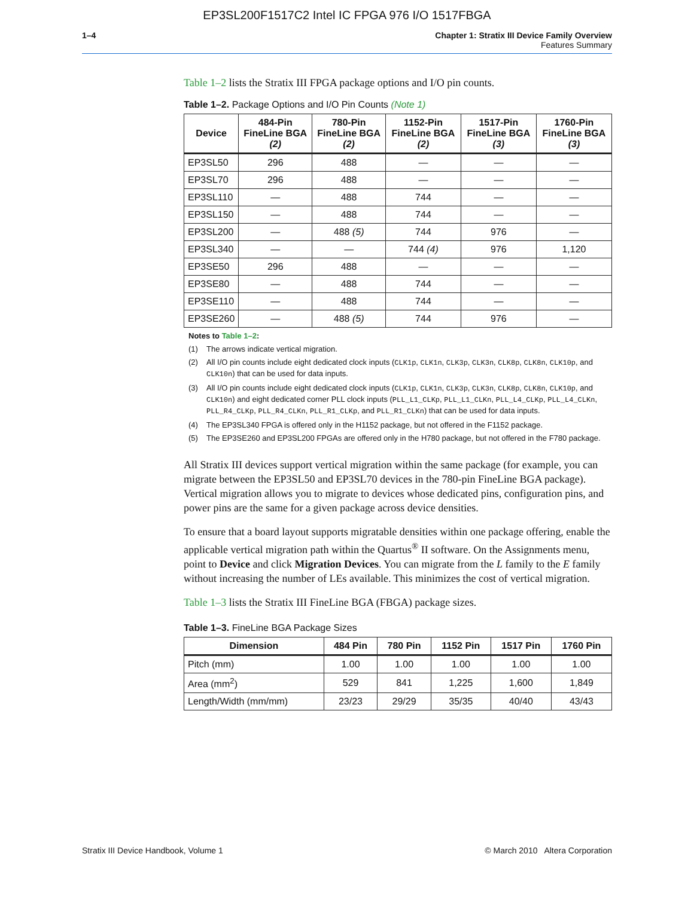EP3SL200F1517C2 Intel IC FPGA 976 I/O 1517FBGA
1–4 Chapter 1: Stratix III Device Family Overview
Features Summary
Table 1–2 lists the Stratix III FPGA package options and I/O pin counts.
Table 1–2. Package Options and I/O Pin Counts (Note 1)
| Device | 484-Pin FineLine BGA (2) | 780-Pin FineLine BGA (2) | 1152-Pin FineLine BGA (2) | 1517-Pin FineLine BGA (3) | 1760-Pin FineLine BGA (3) |
| --- | --- | --- | --- | --- | --- |
| EP3SL50 | 296 | 488 | — | — | — |
| EP3SL70 | 296 | 488 | — | — | — |
| EP3SL110 | — | 488 | 744 | — | — |
| EP3SL150 | — | 488 | 744 | — | — |
| EP3SL200 | — | 488 (5) | 744 | 976 | — |
| EP3SL340 | — | — | 744 (4) | 976 | 1,120 |
| EP3SE50 | 296 | 488 | — | — | — |
| EP3SE80 | — | 488 | 744 | — | — |
| EP3SE110 | — | 488 | 744 | — | — |
| EP3SE260 | — | 488 (5) | 744 | 976 | — |
Notes to Table 1–2:
(1) The arrows indicate vertical migration.
(2) All I/O pin counts include eight dedicated clock inputs (CLK1p, CLK1n, CLK3p, CLK3n, CLK8p, CLK8n, CLK10p, and CLK10n) that can be used for data inputs.
(3) All I/O pin counts include eight dedicated clock inputs (CLK1p, CLK1n, CLK3p, CLK3n, CLK8p, CLK8n, CLK10p, and CLK10n) and eight dedicated corner PLL clock inputs (PLL_L1_CLKp, PLL_L1_CLKn, PLL_L4_CLKp, PLL_L4_CLKn, PLL_R4_CLKp, PLL_R4_CLKn, PLL_R1_CLKp, and PLL_R1_CLKn) that can be used for data inputs.
(4) The EP3SL340 FPGA is offered only in the H1152 package, but not offered in the F1152 package.
(5) The EP3SE260 and EP3SL200 FPGAs are offered only in the H780 package, but not offered in the F780 package.
All Stratix III devices support vertical migration within the same package (for example, you can migrate between the EP3SL50 and EP3SL70 devices in the 780-pin FineLine BGA package). Vertical migration allows you to migrate to devices whose dedicated pins, configuration pins, and power pins are the same for a given package across device densities.
To ensure that a board layout supports migratable densities within one package offering, enable the applicable vertical migration path within the Quartus<sup>®</sup> II software. On the Assignments menu, point to Device and click Migration Devices. You can migrate from the L family to the E family without increasing the number of LEs available. This minimizes the cost of vertical migration.
Table 1–3 lists the Stratix III FineLine BGA (FBGA) package sizes.
Table 1–3. FineLine BGA Package Sizes
| Dimension | 484 Pin | 780 Pin | 1152 Pin | 1517 Pin | 1760 Pin |
| --- | --- | --- | --- | --- | --- |
| Pitch (mm) | 1.00 | 1.00 | 1.00 | 1.00 | 1.00 |
| Area (mm<sup>2</sup>) | 529 | 841 | 1,225 | 1,600 | 1,849 |
| Length/Width (mm/mm) | 23/23 | 29/29 | 35/35 | 40/40 | 43/43 |
Stratix III Device Handbook, Volume 1 © March 2010 Altera Corporation